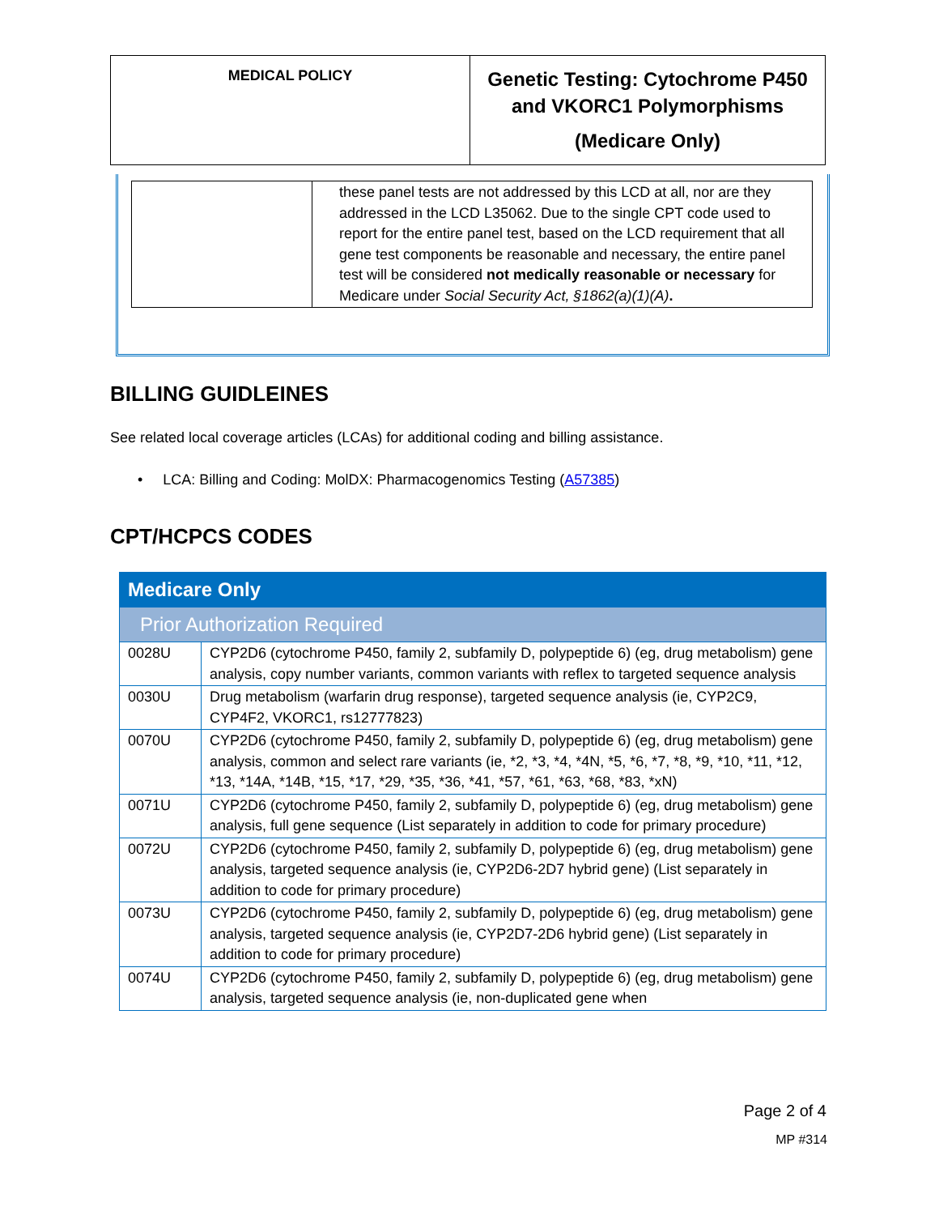| MEDICAL POLICY | Genetic Testing: Cytochrome P450 and VKORC1 Polymorphisms (Medicare Only) |
| | these panel tests are not addressed by this LCD at all, nor are they addressed in the LCD L35062. Due to the single CPT code used to report for the entire panel test, based on the LCD requirement that all gene test components be reasonable and necessary, the entire panel test will be considered not medically reasonable or necessary for Medicare under Social Security Act, §1862(a)(1)(A) . |
BILLING GUIDLEINES
See related local coverage articles (LCAs) for additional coding and billing assistance.
• LCA: Billing and Coding: MolDX: Pharmacogenomics Testing (A57385)
CPT/HCPCS CODES
| Medicare Only | |
| Prior Authorization Required | |
| 0028U | CYP2D6 (cytochrome P450, family 2, subfamily D, polypeptide 6) (eg, drug metabolism) gene analysis, copy number variants, common variants with reflex to targeted sequence analysis |
| 0030U | Drug metabolism (warfarin drug response), targeted sequence analysis (ie, CYP2C9, CYP4F2, VKORC1, rs12777823) |
| 0070U | CYP2D6 (cytochrome P450, family 2, subfamily D, polypeptide 6) (eg, drug metabolism) gene analysis, common and select rare variants (ie, *2, *3, *4, *4N, *5, *6, *7, *8, *9, *10, *11, *12, *13, *14A, *14B, *15, *17, *29, *35, *36, *41, *57, *61, *63, *68, *83, *xN) |
| 0071U | CYP2D6 (cytochrome P450, family 2, subfamily D, polypeptide 6) (eg, drug metabolism) gene analysis, full gene sequence (List separately in addition to code for primary procedure) |
| 0072U | CYP2D6 (cytochrome P450, family 2, subfamily D, polypeptide 6) (eg, drug metabolism) gene analysis, targeted sequence analysis (ie, CYP2D6-2D7 hybrid gene) (List separately in addition to code for primary procedure) |
| 0073U | CYP2D6 (cytochrome P450, family 2, subfamily D, polypeptide 6) (eg, drug metabolism) gene analysis, targeted sequence analysis (ie, CYP2D7-2D6 hybrid gene) (List separately in addition to code for primary procedure) |
| 0074U | CYP2D6 (cytochrome P450, family 2, subfamily D, polypeptide 6) (eg, drug metabolism) gene analysis, targeted sequence analysis (ie, non-duplicated gene when |
Page 2 of 4
MP #314